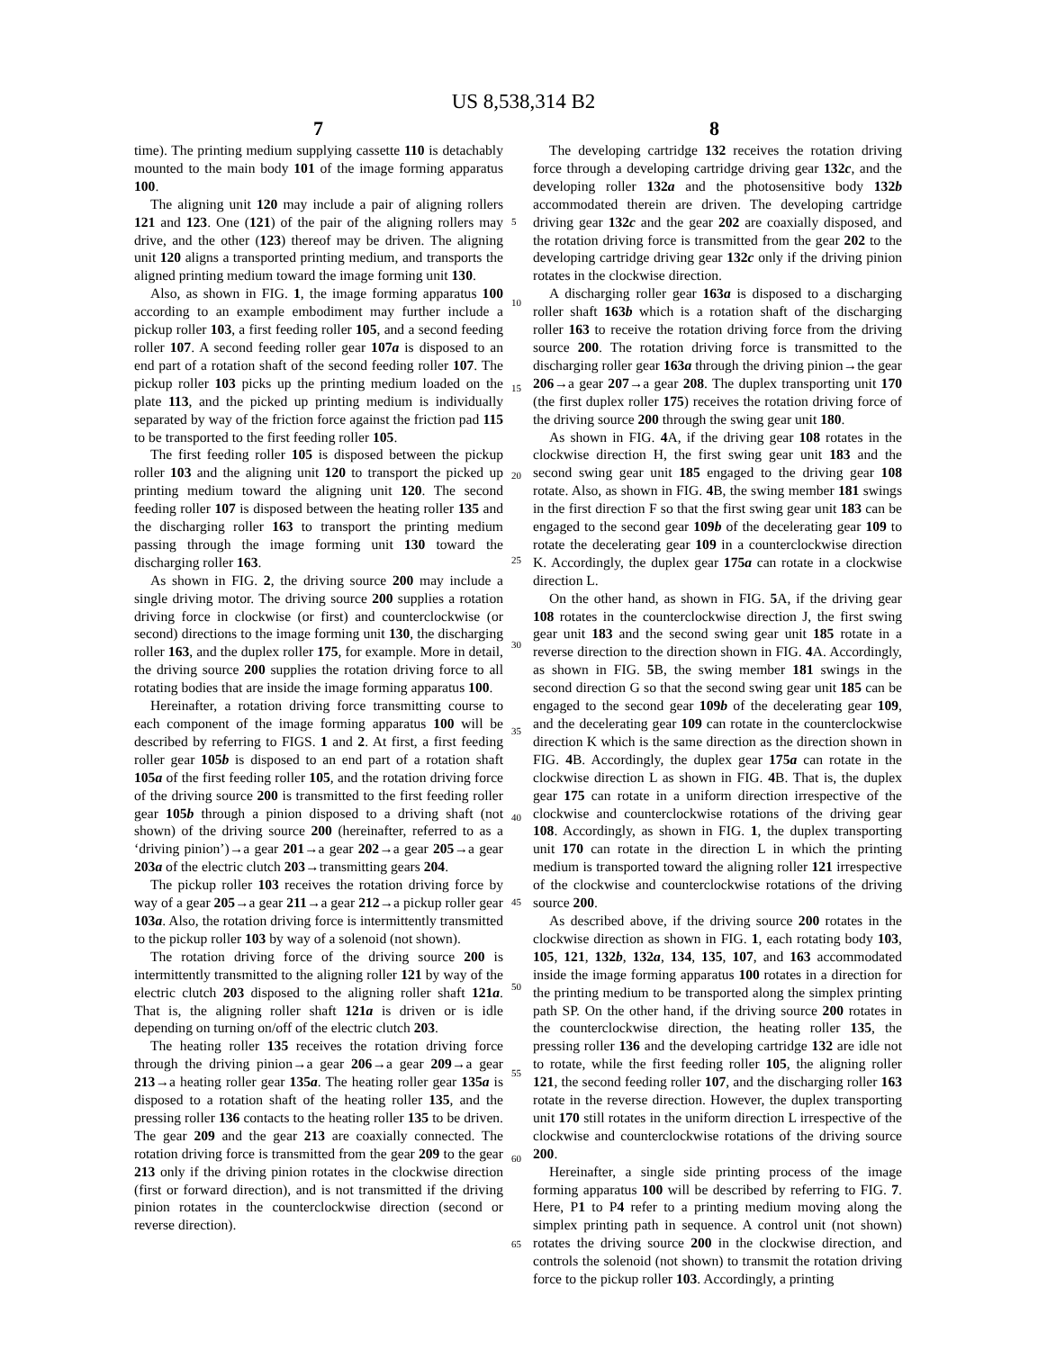US 8,538,314 B2
7 8
time). The printing medium supplying cassette 110 is detachably mounted to the main body 101 of the image forming apparatus 100.
The aligning unit 120 may include a pair of aligning rollers 121 and 123. One (121) of the pair of the aligning rollers may drive, and the other (123) thereof may be driven. The aligning unit 120 aligns a transported printing medium, and transports the aligned printing medium toward the image forming unit 130.
Also, as shown in FIG. 1, the image forming apparatus 100 according to an example embodiment may further include a pickup roller 103, a first feeding roller 105, and a second feeding roller 107. A second feeding roller gear 107a is disposed to an end part of a rotation shaft of the second feeding roller 107. The pickup roller 103 picks up the printing medium loaded on the plate 113, and the picked up printing medium is individually separated by way of the friction force against the friction pad 115 to be transported to the first feeding roller 105.
The first feeding roller 105 is disposed between the pickup roller 103 and the aligning unit 120 to transport the picked up printing medium toward the aligning unit 120. The second feeding roller 107 is disposed between the heating roller 135 and the discharging roller 163 to transport the printing medium passing through the image forming unit 130 toward the discharging roller 163.
As shown in FIG. 2, the driving source 200 may include a single driving motor. The driving source 200 supplies a rotation driving force in clockwise (or first) and counterclockwise (or second) directions to the image forming unit 130, the discharging roller 163, and the duplex roller 175, for example. More in detail, the driving source 200 supplies the rotation driving force to all rotating bodies that are inside the image forming apparatus 100.
Hereinafter, a rotation driving force transmitting course to each component of the image forming apparatus 100 will be described by referring to FIGS. 1 and 2. At first, a first feeding roller gear 105b is disposed to an end part of a rotation shaft 105a of the first feeding roller 105, and the rotation driving force of the driving source 200 is transmitted to the first feeding roller gear 105b through a pinion disposed to a driving shaft (not shown) of the driving source 200 (hereinafter, referred to as a ‘driving pinion’)→a gear 201→a gear 202→a gear 205→a gear 203a of the electric clutch 203→transmitting gears 204.
The pickup roller 103 receives the rotation driving force by way of a gear 205→a gear 211→a gear 212→a pickup roller gear 103a. Also, the rotation driving force is intermittently transmitted to the pickup roller 103 by way of a solenoid (not shown).
The rotation driving force of the driving source 200 is intermittently transmitted to the aligning roller 121 by way of the electric clutch 203 disposed to the aligning roller shaft 121a. That is, the aligning roller shaft 121a is driven or is idle depending on turning on/off of the electric clutch 203.
The heating roller 135 receives the rotation driving force through the driving pinion→a gear 206→a gear 209→a gear 213→a heating roller gear 135a. The heating roller gear 135a is disposed to a rotation shaft of the heating roller 135, and the pressing roller 136 contacts to the heating roller 135 to be driven. The gear 209 and the gear 213 are coaxially connected. The rotation driving force is transmitted from the gear 209 to the gear 213 only if the driving pinion rotates in the clockwise direction (first or forward direction), and is not transmitted if the driving pinion rotates in the counterclockwise direction (second or reverse direction).
5
10
15
20
25
30
35
40
45
50
55
60
65
The developing cartridge 132 receives the rotation driving force through a developing cartridge driving gear 132c, and the developing roller 132a and the photosensitive body 132b accommodated therein are driven. The developing cartridge driving gear 132c and the gear 202 are coaxially disposed, and the rotation driving force is transmitted from the gear 202 to the developing cartridge driving gear 132c only if the driving pinion rotates in the clockwise direction.
A discharging roller gear 163a is disposed to a discharging roller shaft 163b which is a rotation shaft of the discharging roller 163 to receive the rotation driving force from the driving source 200. The rotation driving force is transmitted to the discharging roller gear 163a through the driving pinion→the gear 206→a gear 207→a gear 208. The duplex transporting unit 170 (the first duplex roller 175) receives the rotation driving force of the driving source 200 through the swing gear unit 180.
As shown in FIG. 4 A, if the driving gear 108 rotates in the clockwise direction H, the first swing gear unit 183 and the second swing gear unit 185 engaged to the driving gear 108 rotate. Also, as shown in FIG. 4 B, the swing member 181 swings in the first direction F so that the first swing gear unit 183 can be engaged to the second gear 109b of the decelerating gear 109 to rotate the decelerating gear 109 in a counterclockwise direction K. Accordingly, the duplex gear 175a can rotate in a clockwise direction L.
On the other hand, as shown in FIG. 5 A, if the driving gear 108 rotates in the counterclockwise direction J, the first swing gear unit 183 and the second swing gear unit 185 rotate in a reverse direction to the direction shown in FIG. 4 A. Accordingly, as shown in FIG. 5 B, the swing member 181 swings in the second direction G so that the second swing gear unit 185 can be engaged to the second gear 109b of the decelerating gear 109, and the decelerating gear 109 can rotate in the counterclockwise direction K which is the same direction as the direction shown in FIG. 4 B. Accordingly, the duplex gear 175a can rotate in the clockwise direction L as shown in FIG. 4 B. That is, the duplex gear 175 can rotate in a uniform direction irrespective of the clockwise and counterclockwise rotations of the driving gear 108. Accordingly, as shown in FIG. 1, the duplex transporting unit 170 can rotate in the direction L in which the printing medium is transported toward the aligning roller 121 irrespective of the clockwise and counterclockwise rotations of the driving source 200.
As described above, if the driving source 200 rotates in the clockwise direction as shown in FIG. 1, each rotating body 103, 105, 121, 132b, 132a, 134, 135, 107, and 163 accommodated inside the image forming apparatus 100 rotates in a direction for the printing medium to be transported along the simplex printing path SP. On the other hand, if the driving source 200 rotates in the counterclockwise direction, the heating roller 135, the pressing roller 136 and the developing cartridge 132 are idle not to rotate, while the first feeding roller 105, the aligning roller 121, the second feeding roller 107, and the discharging roller 163 rotate in the reverse direction. However, the duplex transporting unit 170 still rotates in the uniform direction L irrespective of the clockwise and counterclockwise rotations of the driving source 200.
Hereinafter, a single side printing process of the image forming apparatus 100 will be described by referring to FIG. 7. Here, P1 to P4 refer to a printing medium moving along the simplex printing path in sequence. A control unit (not shown) rotates the driving source 200 in the clockwise direction, and controls the solenoid (not shown) to transmit the rotation driving force to the pickup roller 103. Accordingly, a printing